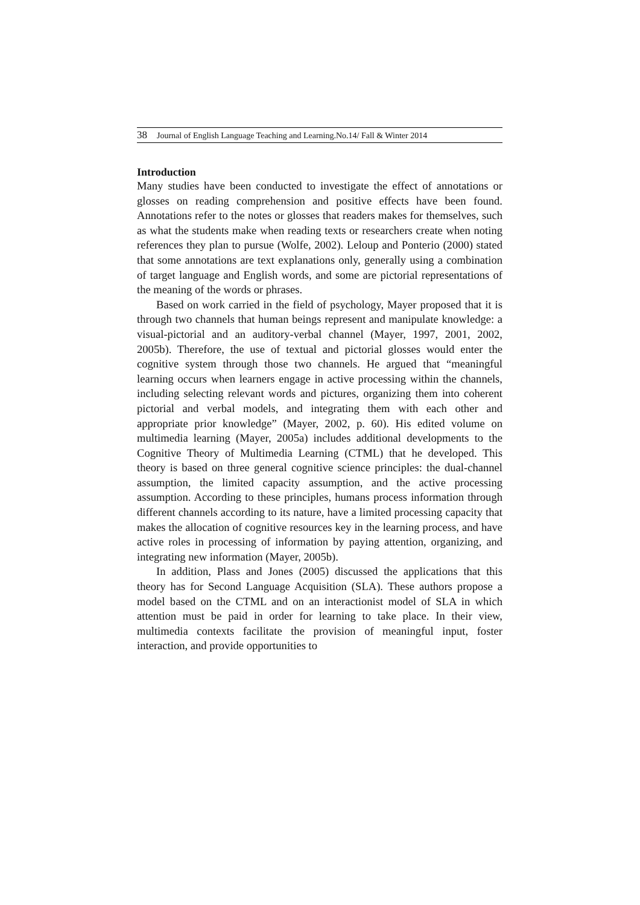38 Journal of English Language Teaching and Learning.No.14/ Fall & Winter 2014
Introduction
Many studies have been conducted to investigate the effect of annotations or glosses on reading comprehension and positive effects have been found. Annotations refer to the notes or glosses that readers makes for themselves, such as what the students make when reading texts or researchers create when noting references they plan to pursue (Wolfe, 2002). Leloup and Ponterio (2000) stated that some annotations are text explanations only, generally using a combination of target language and English words, and some are pictorial representations of the meaning of the words or phrases.
Based on work carried in the field of psychology, Mayer proposed that it is through two channels that human beings represent and manipulate knowledge: a visual-pictorial and an auditory-verbal channel (Mayer, 1997, 2001, 2002, 2005b). Therefore, the use of textual and pictorial glosses would enter the cognitive system through those two channels. He argued that “meaningful learning occurs when learners engage in active processing within the channels, including selecting relevant words and pictures, organizing them into coherent pictorial and verbal models, and integrating them with each other and appropriate prior knowledge” (Mayer, 2002, p. 60). His edited volume on multimedia learning (Mayer, 2005a) includes additional developments to the Cognitive Theory of Multimedia Learning (CTML) that he developed. This theory is based on three general cognitive science principles: the dual-channel assumption, the limited capacity assumption, and the active processing assumption. According to these principles, humans process information through different channels according to its nature, have a limited processing capacity that makes the allocation of cognitive resources key in the learning process, and have active roles in processing of information by paying attention, organizing, and integrating new information (Mayer, 2005b).
In addition, Plass and Jones (2005) discussed the applications that this theory has for Second Language Acquisition (SLA). These authors propose a model based on the CTML and on an interactionist model of SLA in which attention must be paid in order for learning to take place. In their view, multimedia contexts facilitate the provision of meaningful input, foster interaction, and provide opportunities to